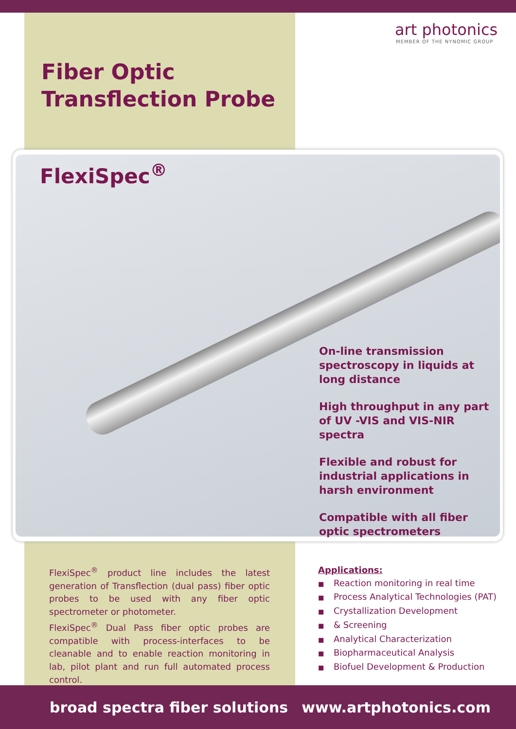Fiber Optic
Transflection Probe
art photonics
MEMBER OF THE NYNOMIC GROUP
FlexiSpec<sup>®</sup>
On-line transmission spectroscopy in liquids at long distance
High throughput in any part of UV -VIS and VIS-NIR spectra
Flexible and robust for industrial applications in harsh environment
Compatible with all fiber optic spectrometers
FlexiSpec<sup>®</sup> product line includes the latest generation of Transflection (dual pass) fiber optic probes to be used with any fiber optic spectrometer or photometer.
FlexiSpec<sup>®</sup> Dual Pass fiber optic probes are compatible with process-interfaces to be cleanable and to enable reaction monitoring in lab, pilot plant and run full automated process control.
Applications:
■ Reaction monitoring in real time
■ Process Analytical Technologies (PAT)
■ Crystallization Development
■ & Screening
■ Analytical Characterization
■ Biopharmaceutical Analysis
■ Biofuel Development & Production
broad spectra fiber solutions www.artphotonics.com